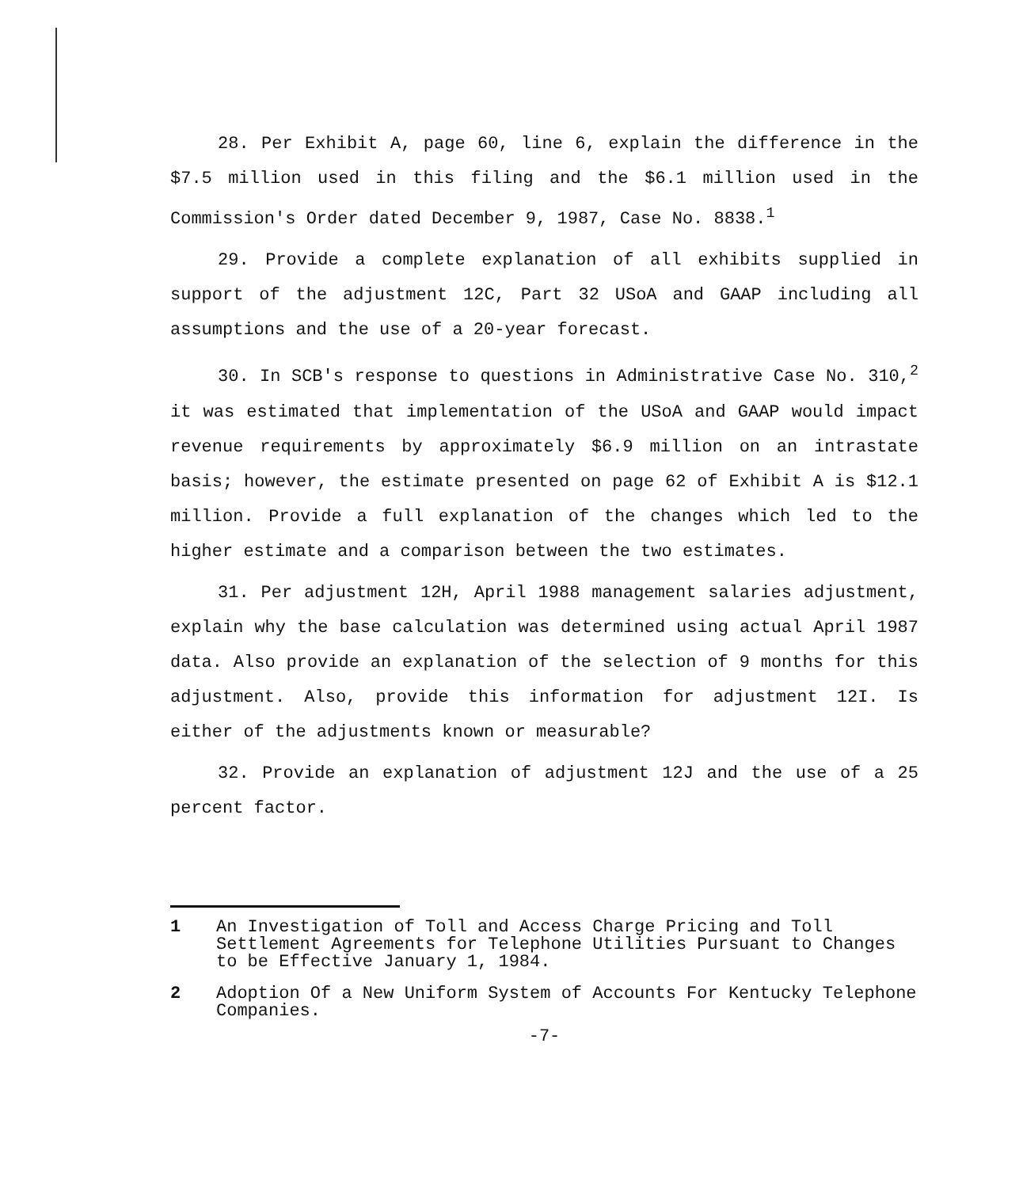28. Per Exhibit A, page 60, line 6, explain the difference in the $7.5 million used in this filing and the $6.1 million used in the Commission's Order dated December 9, 1987, Case No. 8838.<sup>1</sup>
29. Provide a complete explanation of all exhibits supplied in support of the adjustment 12C, Part 32 USoA and GAAP including all assumptions and the use of a 20-year forecast.
30. In SCB's response to questions in Administrative Case No. 310,<sup>2</sup> it was estimated that implementation of the USoA and GAAP would impact revenue requirements by approximately $6.9 million on an intrastate basis; however, the estimate presented on page 62 of Exhibit A is $12.1 million. Provide a full explanation of the changes which led to the higher estimate and a comparison between the two estimates.
31. Per adjustment 12H, April 1988 management salaries adjustment, explain why the base calculation was determined using actual April 1987 data. Also provide an explanation of the selection of 9 months for this adjustment. Also, provide this information for adjustment 12I. Is either of the adjustments known or measurable?
32. Provide an explanation of adjustment 12J and the use of a 25 percent factor.
1 An Investigation of Toll and Access Charge Pricing and Toll Settlement Agreements for Telephone Utilities Pursuant to Changes to be Effective January 1, 1984.
2 Adoption Of a New Uniform System of Accounts For Kentucky Telephone Companies.
-7-